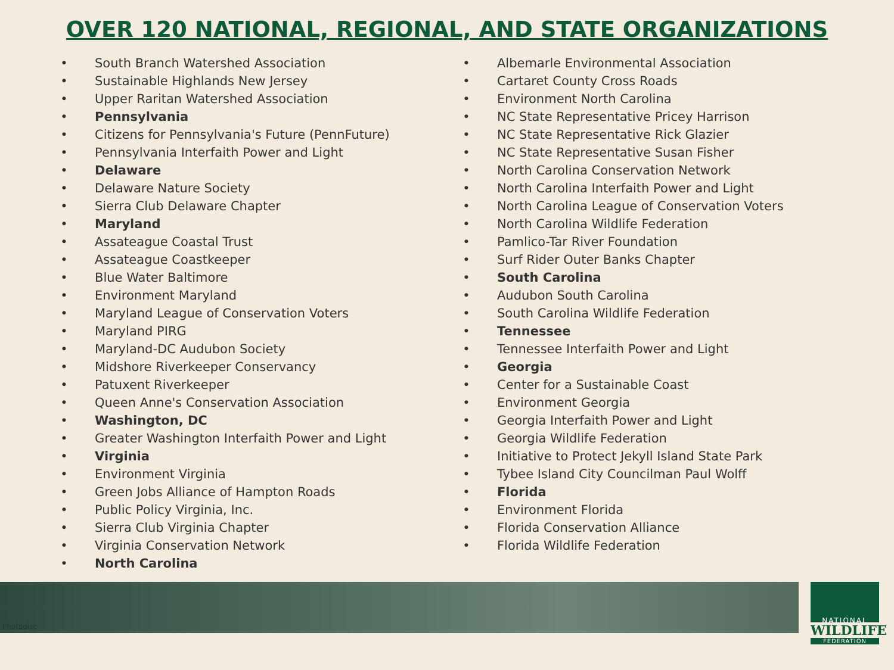OVER 120 NATIONAL, REGIONAL, AND STATE ORGANIZATIONS
• South Branch Watershed Association
• Sustainable Highlands New Jersey
• Upper Raritan Watershed Association
• Pennsylvania
• Citizens for Pennsylvania's Future (PennFuture)
• Pennsylvania Interfaith Power and Light
• Delaware
• Delaware Nature Society
• Sierra Club Delaware Chapter
• Maryland
• Assateague Coastal Trust
• Assateague Coastkeeper
• Blue Water Baltimore
• Environment Maryland
• Maryland League of Conservation Voters
• Maryland PIRG
• Maryland-DC Audubon Society
• Midshore Riverkeeper Conservancy
• Patuxent Riverkeeper
• Queen Anne's Conservation Association
• Washington, DC
• Greater Washington Interfaith Power and Light
• Virginia
• Environment Virginia
• Green Jobs Alliance of Hampton Roads
• Public Policy Virginia, Inc.
• Sierra Club Virginia Chapter
• Virginia Conservation Network
• North Carolina
• Albemarle Environmental Association
• Cartaret County Cross Roads
• Environment North Carolina
• NC State Representative Pricey Harrison
• NC State Representative Rick Glazier
• NC State Representative Susan Fisher
• North Carolina Conservation Network
• North Carolina Interfaith Power and Light
• North Carolina League of Conservation Voters
• North Carolina Wildlife Federation
• Pamlico-Tar River Foundation
• Surf Rider Outer Banks Chapter
• South Carolina
• Audubon South Carolina
• South Carolina Wildlife Federation
• Tennessee
• Tennessee Interfaith Power and Light
• Georgia
• Center for a Sustainable Coast
• Environment Georgia
• Georgia Interfaith Power and Light
• Georgia Wildlife Federation
• Initiative to Protect Jekyll Island State Park
• Tybee Island City Councilman Paul Wolff
• Florida
• Environment Florida
• Florida Conservation Alliance
• Florida Wildlife Federation
Photodisc
NATIONAL
WILDLIFE
FEDERATION